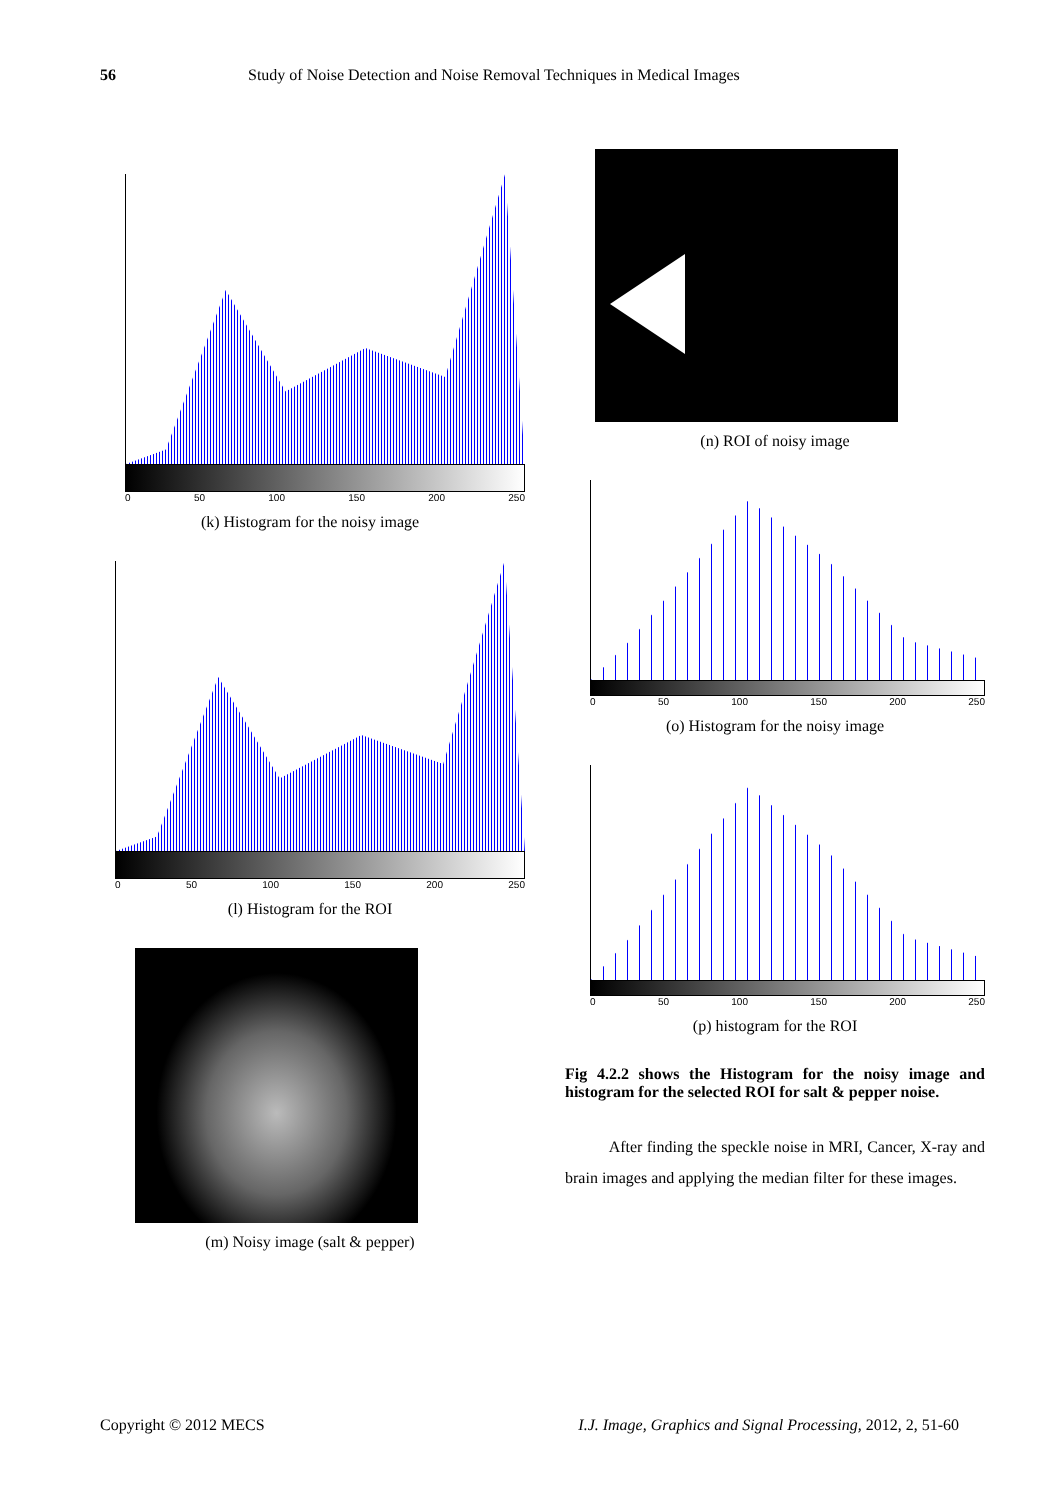56 Study of Noise Detection and Noise Removal Techniques in Medical Images
0 50 100 150 200 250
(k) Histogram for the noisy image
0 50 100 150 200 250
(l) Histogram for the ROI
(m) Noisy image (salt & pepper)
(n) ROI of noisy image
0 50 100 150 200 250
(o) Histogram for the noisy image
0 50 100 150 200 250
(p) histogram for the ROI
Fig 4.2.2 shows the Histogram for the noisy image and histogram for the selected ROI for salt & pepper noise.
After finding the speckle noise in MRI, Cancer, X-ray and brain images and applying the median filter for these images.
Copyright © 2012 MECS I.J. Image, Graphics and Signal Processing, 2012, 2, 51-60